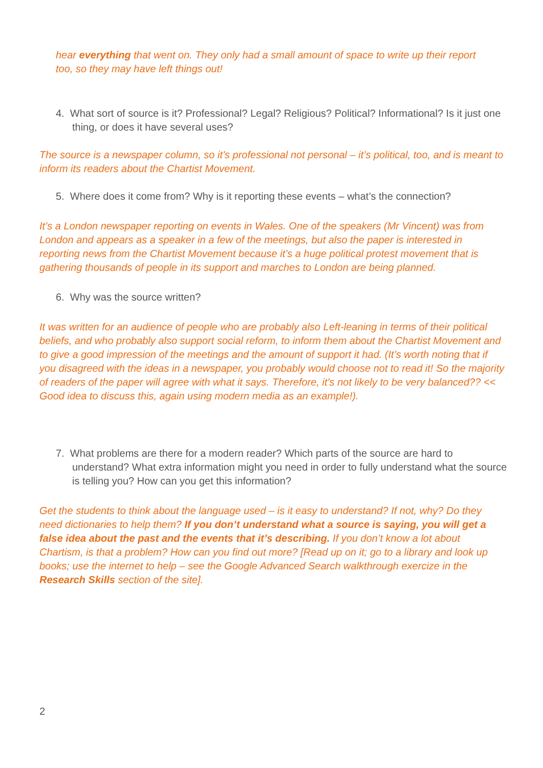hear everything that went on. They only had a small amount of space to write up their report too, so they may have left things out!
4. What sort of source is it? Professional? Legal? Religious? Political? Informational? Is it just one thing, or does it have several uses?
The source is a newspaper column, so it’s professional not personal – it’s political, too, and is meant to inform its readers about the Chartist Movement.
5. Where does it come from? Why is it reporting these events – what’s the connection?
It’s a London newspaper reporting on events in Wales. One of the speakers (Mr Vincent) was from London and appears as a speaker in a few of the meetings, but also the paper is interested in reporting news from the Chartist Movement because it’s a huge political protest movement that is gathering thousands of people in its support and marches to London are being planned.
6. Why was the source written?
It was written for an audience of people who are probably also Left-leaning in terms of their political beliefs, and who probably also support social reform, to inform them about the Chartist Movement and to give a good impression of the meetings and the amount of support it had. (It’s worth noting that if you disagreed with the ideas in a newspaper, you probably would choose not to read it! So the majority of readers of the paper will agree with what it says. Therefore, it’s not likely to be very balanced?? << Good idea to discuss this, again using modern media as an example!).
7. What problems are there for a modern reader? Which parts of the source are hard to understand? What extra information might you need in order to fully understand what the source is telling you? How can you get this information?
Get the students to think about the language used – is it easy to understand? If not, why? Do they need dictionaries to help them? If you don’t understand what a source is saying, you will get a false idea about the past and the events that it’s describing. If you don’t know a lot about Chartism, is that a problem? How can you find out more? [Read up on it; go to a library and look up books; use the internet to help – see the Google Advanced Search walkthrough exercize in the Research Skills section of the site].
2